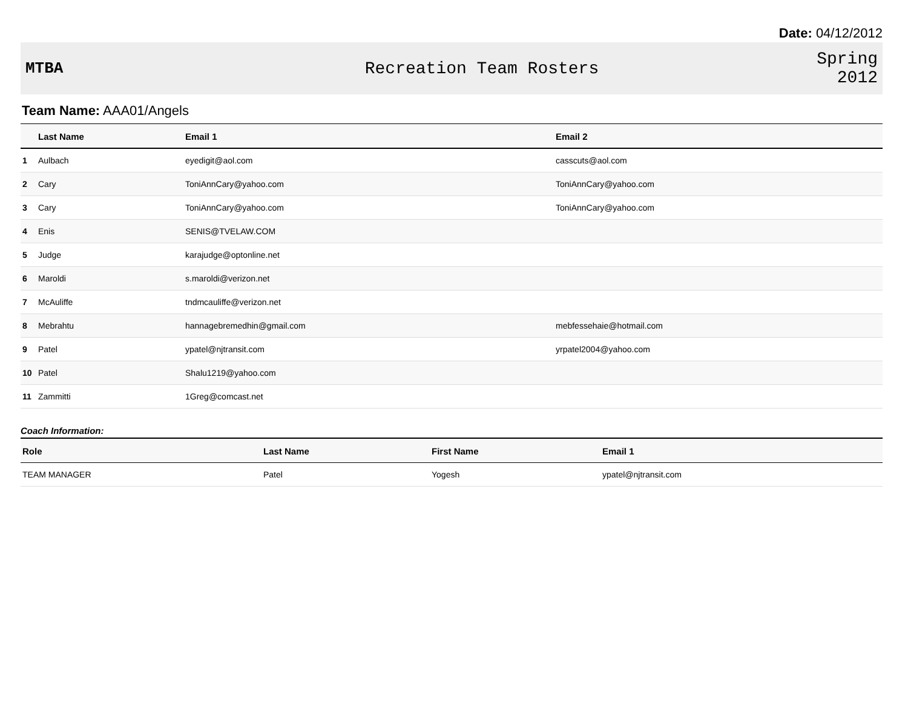Date: 04/12/2012
MTBA Recreation Team Rosters
Spring
2012
Team Name: AAA01/Angels
| | Last Name | Email 1 | Email 2 |
| --- | --- | --- | --- |
| 1 | Aulbach | eyedigit@aol.com | casscuts@aol.com |
| 2 | Cary | ToniAnnCary@yahoo.com | ToniAnnCary@yahoo.com |
| 3 | Cary | ToniAnnCary@yahoo.com | ToniAnnCary@yahoo.com |
| 4 | Enis | SENIS@TVELAW.COM | |
| 5 | Judge | karajudge@optonline.net | |
| 6 | Maroldi | s.maroldi@verizon.net | |
| 7 | McAuliffe | tndmcauliffe@verizon.net | |
| 8 | Mebrahtu | hannagebremedhin@gmail.com | mebfessehaie@hotmail.com |
| 9 | Patel | ypatel@njtransit.com | yrpatel2004@yahoo.com |
| 10 | Patel | Shalu1219@yahoo.com | |
| 11 | Zammitti | 1Greg@comcast.net | |
Coach Information:
| Role | Last Name | First Name | Email 1 |
| --- | --- | --- | --- |
| TEAM MANAGER | Patel | Yogesh | ypatel@njtransit.com |